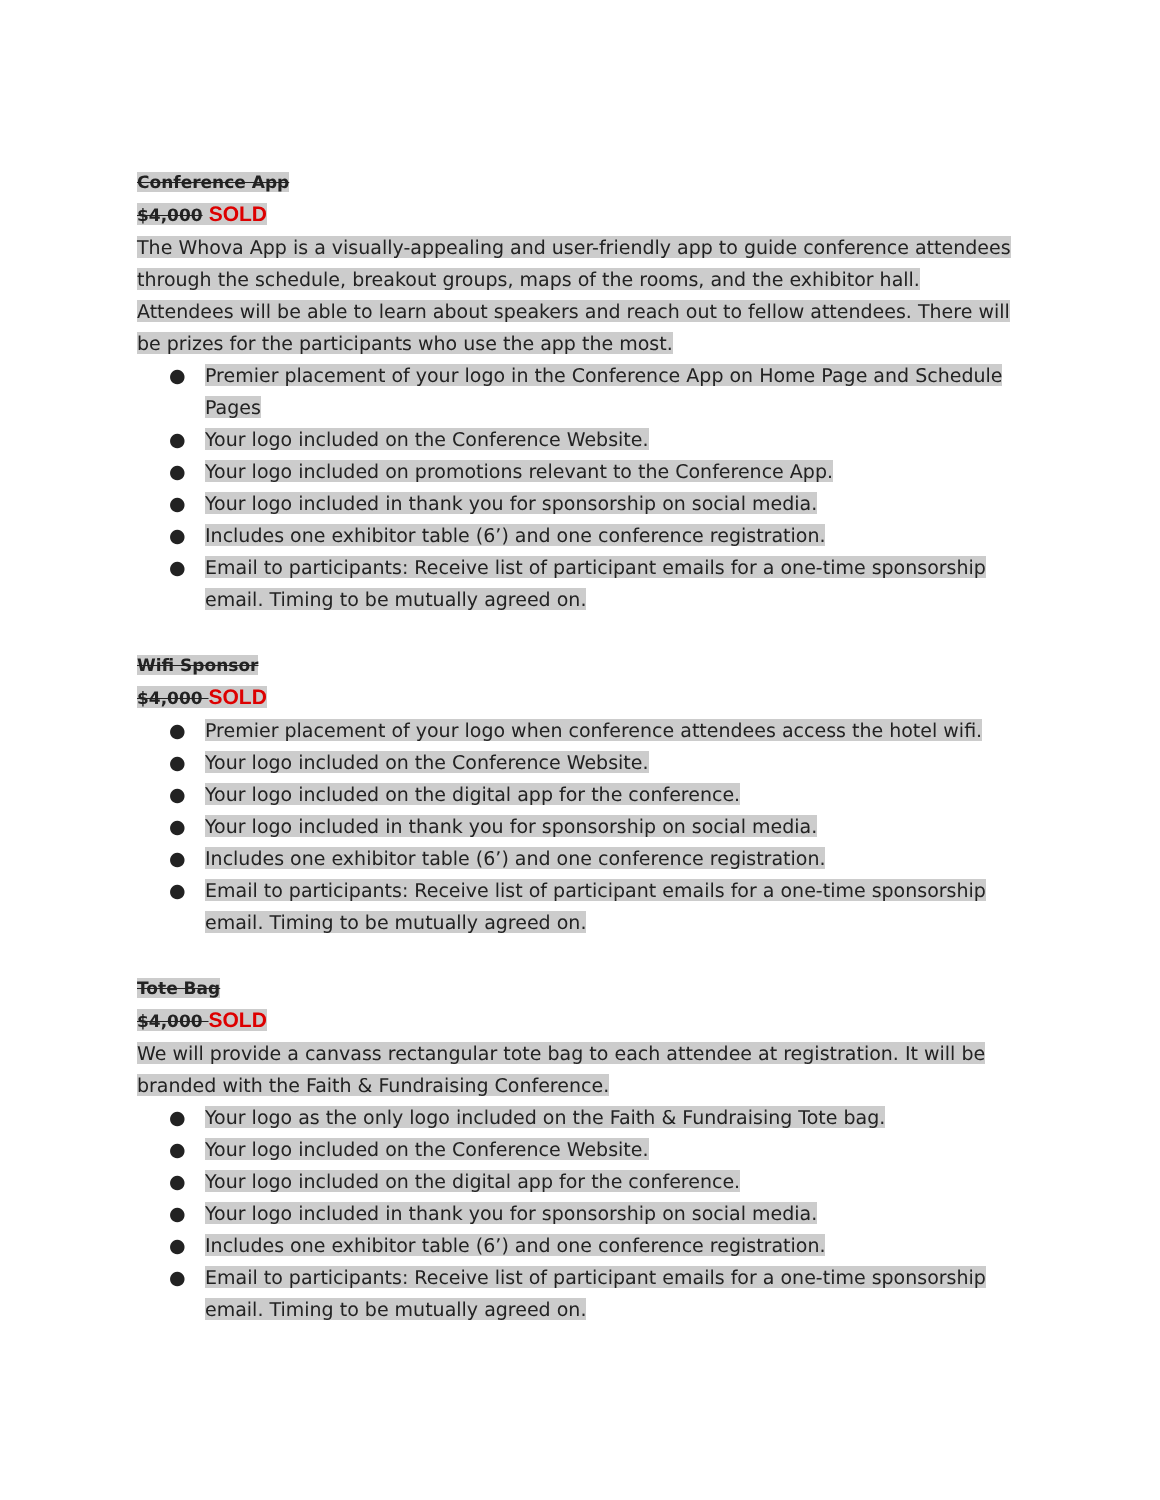Conference App
$4,000 SOLD
The Whova App is a visually-appealing and user-friendly app to guide conference attendees through the schedule, breakout groups, maps of the rooms, and the exhibitor hall. Attendees will be able to learn about speakers and reach out to fellow attendees. There will be prizes for the participants who use the app the most.
● Premier placement of your logo in the Conference App on Home Page and Schedule Pages
● Your logo included on the Conference Website.
● Your logo included on promotions relevant to the Conference App.
● Your logo included in thank you for sponsorship on social media.
● Includes one exhibitor table (6’) and one conference registration.
● Email to participants: Receive list of participant emails for a one-time sponsorship email. Timing to be mutually agreed on.
Wifi Sponsor
$4,000 SOLD
● Premier placement of your logo when conference attendees access the hotel wifi.
● Your logo included on the Conference Website.
● Your logo included on the digital app for the conference.
● Your logo included in thank you for sponsorship on social media.
● Includes one exhibitor table (6’) and one conference registration.
● Email to participants: Receive list of participant emails for a one-time sponsorship email. Timing to be mutually agreed on.
Tote Bag
$4,000 SOLD
We will provide a canvass rectangular tote bag to each attendee at registration. It will be branded with the Faith & Fundraising Conference.
● Your logo as the only logo included on the Faith & Fundraising Tote bag.
● Your logo included on the Conference Website.
● Your logo included on the digital app for the conference.
● Your logo included in thank you for sponsorship on social media.
● Includes one exhibitor table (6’) and one conference registration.
● Email to participants: Receive list of participant emails for a one-time sponsorship email. Timing to be mutually agreed on.